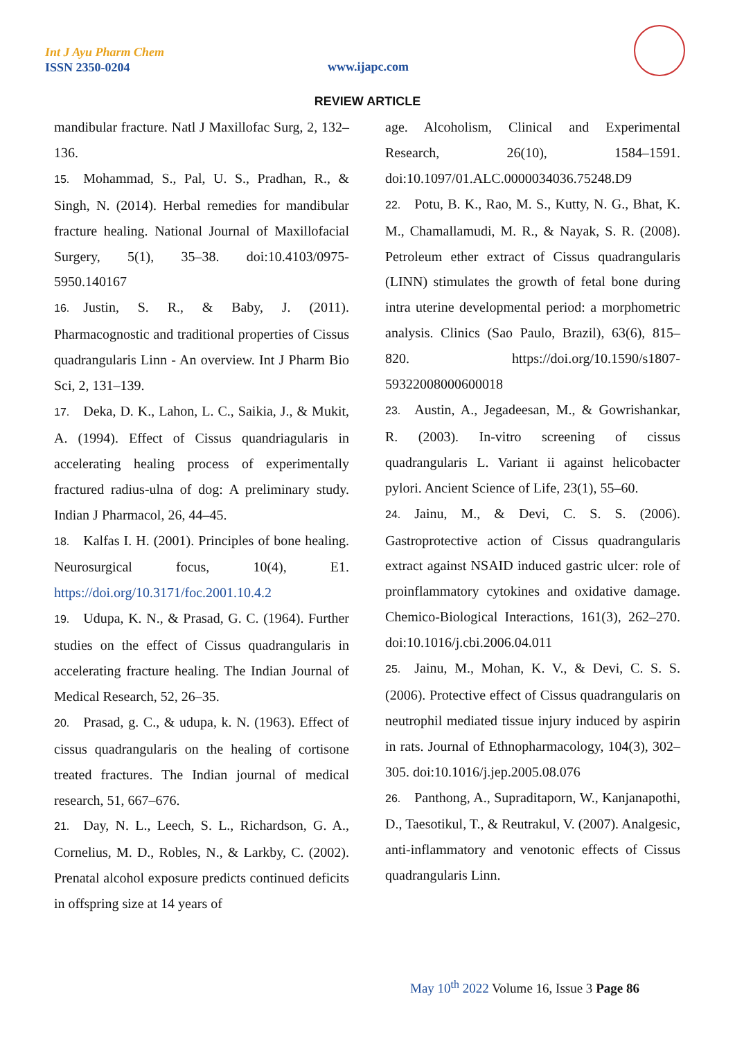Int J Ayu Pharm Chem
ISSN 2350-0204
www.ijapc.com
REVIEW ARTICLE
mandibular fracture. Natl J Maxillofac Surg, 2, 132–136.
15. Mohammad, S., Pal, U. S., Pradhan, R., & Singh, N. (2014). Herbal remedies for mandibular fracture healing. National Journal of Maxillofacial Surgery, 5(1), 35–38. doi:10.4103/0975-5950.140167
16. Justin, S. R., & Baby, J. (2011). Pharmacognostic and traditional properties of Cissus quadrangularis Linn - An overview. Int J Pharm Bio Sci, 2, 131–139.
17. Deka, D. K., Lahon, L. C., Saikia, J., & Mukit, A. (1994). Effect of Cissus quandriagularis in accelerating healing process of experimentally fractured radius-ulna of dog: A preliminary study. Indian J Pharmacol, 26, 44–45.
18. Kalfas I. H. (2001). Principles of bone healing. Neurosurgical focus, 10(4), E1. https://doi.org/10.3171/foc.2001.10.4.2
19. Udupa, K. N., & Prasad, G. C. (1964). Further studies on the effect of Cissus quadrangularis in accelerating fracture healing. The Indian Journal of Medical Research, 52, 26–35.
20. Prasad, g. C., & udupa, k. N. (1963). Effect of cissus quadrangularis on the healing of cortisone treated fractures. The Indian journal of medical research, 51, 667–676.
21. Day, N. L., Leech, S. L., Richardson, G. A., Cornelius, M. D., Robles, N., & Larkby, C. (2002). Prenatal alcohol exposure predicts continued deficits in offspring size at 14 years of
age. Alcoholism, Clinical and Experimental Research, 26(10), 1584–1591. doi:10.1097/01.ALC.0000034036.75248.D9
22. Potu, B. K., Rao, M. S., Kutty, N. G., Bhat, K. M., Chamallamudi, M. R., & Nayak, S. R. (2008). Petroleum ether extract of Cissus quadrangularis (LINN) stimulates the growth of fetal bone during intra uterine developmental period: a morphometric analysis. Clinics (Sao Paulo, Brazil), 63(6), 815–820. https://doi.org/10.1590/s1807-59322008000600018
23. Austin, A., Jegadeesan, M., & Gowrishankar, R. (2003). In-vitro screening of cissus quadrangularis L. Variant ii against helicobacter pylori. Ancient Science of Life, 23(1), 55–60.
24. Jainu, M., & Devi, C. S. S. (2006). Gastroprotective action of Cissus quadrangularis extract against NSAID induced gastric ulcer: role of proinflammatory cytokines and oxidative damage. Chemico-Biological Interactions, 161(3), 262–270. doi:10.1016/j.cbi.2006.04.011
25. Jainu, M., Mohan, K. V., & Devi, C. S. S. (2006). Protective effect of Cissus quadrangularis on neutrophil mediated tissue injury induced by aspirin in rats. Journal of Ethnopharmacology, 104(3), 302–305. doi:10.1016/j.jep.2005.08.076
26. Panthong, A., Supraditaporn, W., Kanjanapothi, D., Taesotikul, T., & Reutrakul, V. (2007). Analgesic, anti-inflammatory and venotonic effects of Cissus quadrangularis Linn.
May 10<sup>th</sup> 2022 Volume 16, Issue 3 Page 86